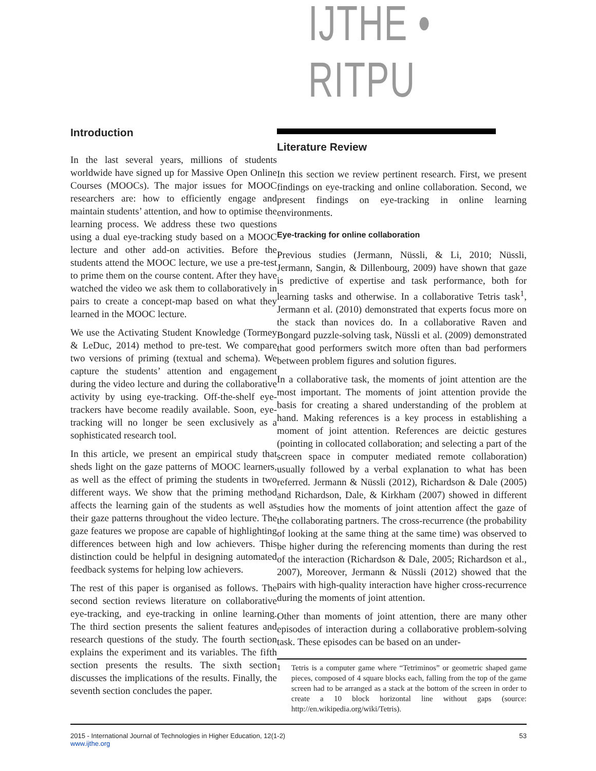IJTHE • RITPU
Introduction
In the last several years, millions of students worldwide have signed up for Massive Open Online Courses (MOOCs). The major issues for MOOC researchers are: how to efficiently engage and maintain students’ attention, and how to optimise the learning process. We address these two questions using a dual eye-tracking study based on a MOOC lecture and other add-on activities. Before the students attend the MOOC lecture, we use a pre-test to prime them on the course content. After they have watched the video we ask them to collaboratively in pairs to create a concept-map based on what they learned in the MOOC lecture.
We use the Activating Student Knowledge (Tormey & LeDuc, 2014) method to pre-test. We compare two versions of priming (textual and schema). We capture the students’ attention and engagement during the video lecture and during the collaborative activity by using eye-tracking. Off-the-shelf eye-trackers have become readily available. Soon, eye-tracking will no longer be seen exclusively as a sophisticated research tool.
In this article, we present an empirical study that sheds light on the gaze patterns of MOOC learners, as well as the effect of priming the students in two different ways. We show that the priming method affects the learning gain of the students as well as their gaze patterns throughout the video lecture. The gaze features we propose are capable of highlighting differences between high and low achievers. This distinction could be helpful in designing automated feedback systems for helping low achievers.
The rest of this paper is organised as follows. The second section reviews literature on collaborative eye-tracking, and eye-tracking in online learning. The third section presents the salient features and research questions of the study. The fourth section explains the experiment and its variables. The fifth section presents the results. The sixth section discusses the implications of the results. Finally, the seventh section concludes the paper.
Literature Review
In this section we review pertinent research. First, we present findings on eye-tracking and online collaboration. Second, we present findings on eye-tracking in online learning environments.
Eye-tracking for online collaboration
Previous studies (Jermann, Nüssli, & Li, 2010; Nüssli, Jermann, Sangin, & Dillenbourg, 2009) have shown that gaze is predictive of expertise and task performance, both for learning tasks and otherwise. In a collaborative Tetris task<sup>1</sup>, Jermann et al. (2010) demonstrated that experts focus more on the stack than novices do. In a collaborative Raven and Bongard puzzle-solving task, Nüssli et al. (2009) demonstrated that good performers switch more often than bad performers between problem figures and solution figures.
In a collaborative task, the moments of joint attention are the most important. The moments of joint attention provide the basis for creating a shared understanding of the problem at hand. Making references is a key process in establishing a moment of joint attention. References are deictic gestures (pointing in collocated collaboration; and selecting a part of the screen space in computer mediated remote collaboration) usually followed by a verbal explanation to what has been referred. Jermann & Nüssli (2012), Richardson & Dale (2005) and Richardson, Dale, & Kirkham (2007) showed in different studies how the moments of joint attention affect the gaze of the collaborating partners. The cross-recurrence (the probability of looking at the same thing at the same time) was observed to be higher during the referencing moments than during the rest of the interaction (Richardson & Dale, 2005; Richardson et al., 2007), Moreover, Jermann & Nüssli (2012) showed that the pairs with high-quality interaction have higher cross-recurrence during the moments of joint attention.
Other than moments of joint attention, there are many other episodes of interaction during a collaborative problem-solving task. These episodes can be based on an under-
1 Tetris is a computer game where “Tetriminos” or geometric shaped game pieces, composed of 4 square blocks each, falling from the top of the game screen had to be arranged as a stack at the bottom of the screen in order to create a 10 block horizontal line without gaps (source: http://en.wikipedia.org/wiki/Tetris).
2015 - International Journal of Technologies in Higher Education, 12(1-2)
www.ijthe.org
53